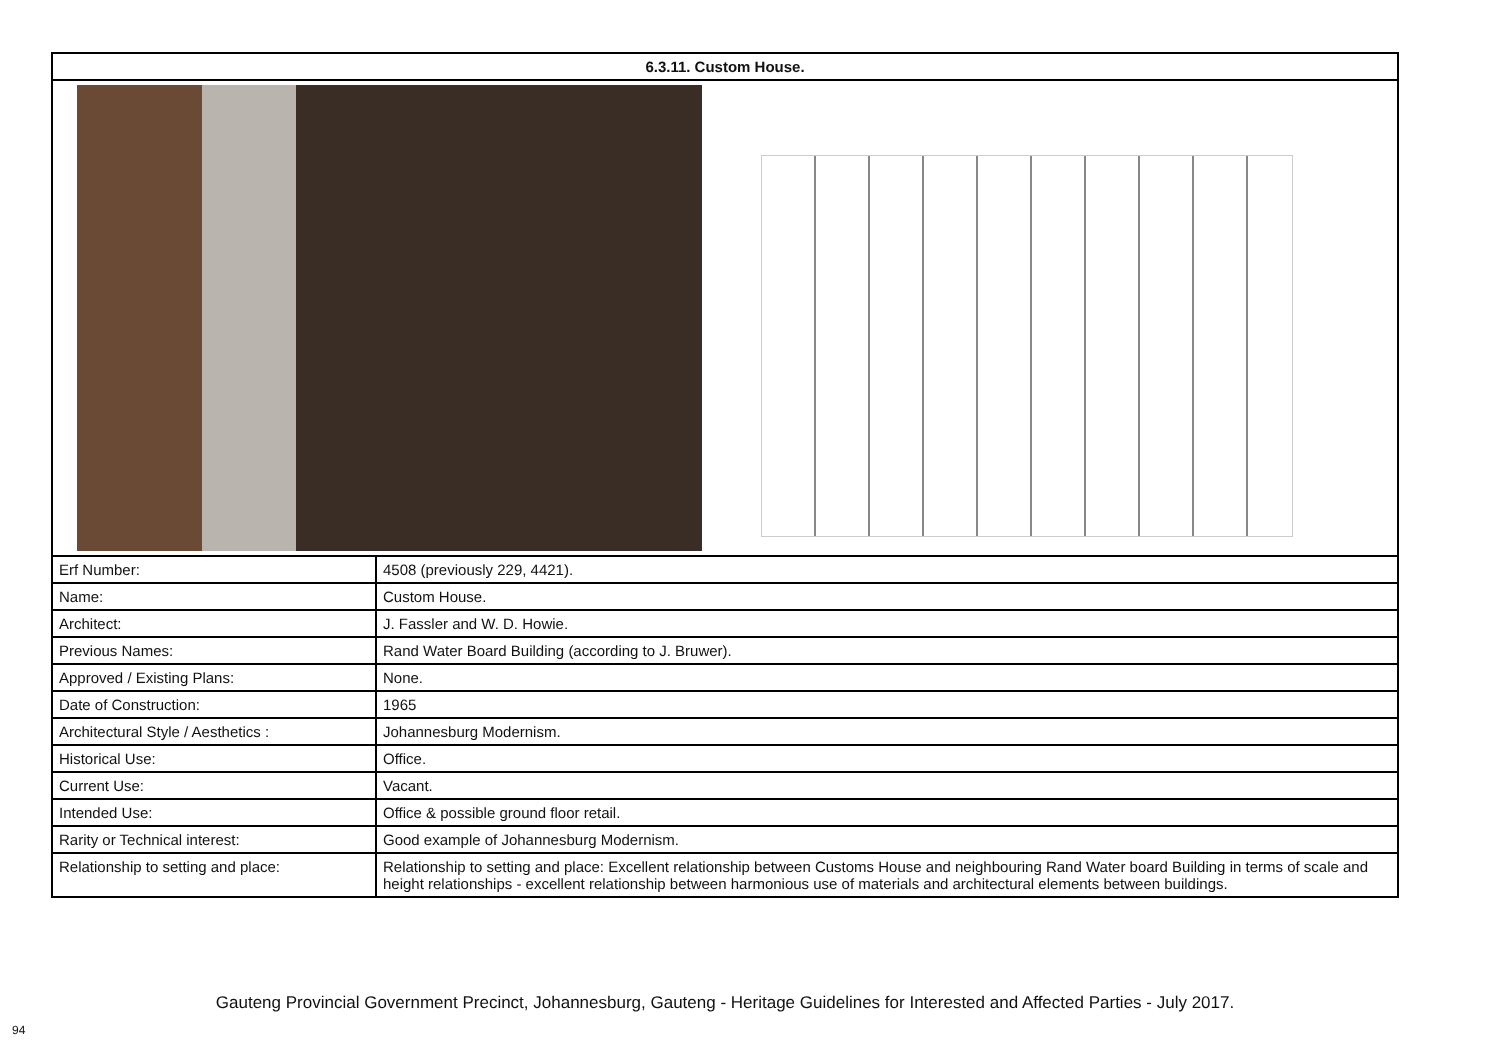| 6.3.11. Custom House. | |
| --- | --- |
| Erf Number: | 4508 (previously 229, 4421). |
| Name: | Custom House. |
| Architect: | J. Fassler and W. D. Howie. |
| Previous Names: | Rand Water Board Building (according to J. Bruwer). |
| Approved / Existing Plans: | None. |
| Date of Construction: | 1965 |
| Architectural Style / Aesthetics : | Johannesburg Modernism. |
| Historical Use: | Office. |
| Current Use: | Vacant. |
| Intended Use: | Office & possible ground floor retail. |
| Rarity or Technical interest: | Good example of Johannesburg Modernism. |
| Relationship to setting and place: | Relationship to setting and place: Excellent relationship between Customs House and neighbouring Rand Water board Building in terms of scale and height relationships - excellent relationship between harmonious use of materials and architectural elements between buildings. |
Gauteng Provincial Government Precinct, Johannesburg, Gauteng - Heritage Guidelines for Interested and Affected Parties - July 2017.
94